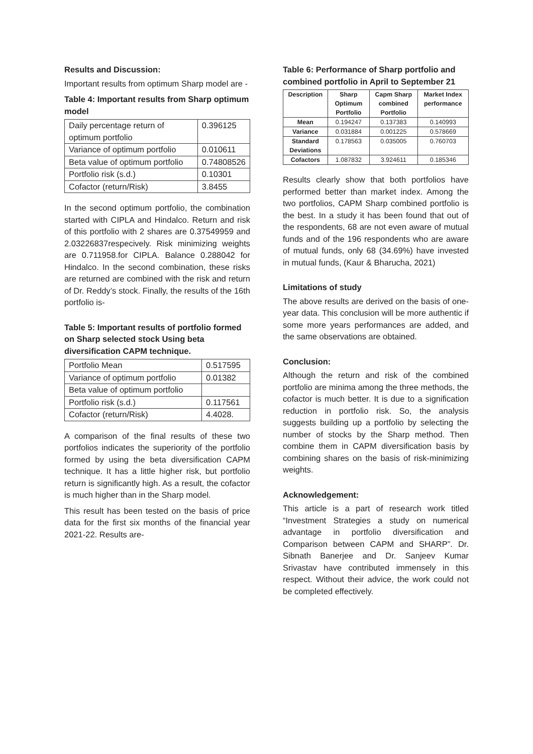Results and Discussion:
Important results from optimum Sharp model are -
Table 4: Important results from Sharp optimum model
| Daily percentage return of optimum portfolio | 0.396125 |
| Variance of optimum portfolio | 0.010611 |
| Beta value of optimum portfolio | 0.74808526 |
| Portfolio risk (s.d.) | 0.10301 |
| Cofactor (return/Risk) | 3.8455 |
In the second optimum portfolio, the combination started with CIPLA and Hindalco. Return and risk of this portfolio with 2 shares are 0.37549959 and 2.03226837respecively. Risk minimizing weights are 0.711958.for CIPLA. Balance 0.288042 for Hindalco. In the second combination, these risks are returned are combined with the risk and return of Dr. Reddy’s stock. Finally, the results of the 16th portfolio is-
Table 5: Important results of portfolio formed on Sharp selected stock Using beta diversification CAPM technique.
| Portfolio Mean | 0.517595 |
| Variance of optimum portfolio | 0.01382 |
| Beta value of optimum portfolio | |
| Portfolio risk (s.d.) | 0.117561 |
| Cofactor (return/Risk) | 4.4028. |
A comparison of the final results of these two portfolios indicates the superiority of the portfolio formed by using the beta diversification CAPM technique. It has a little higher risk, but portfolio return is significantly high. As a result, the cofactor is much higher than in the Sharp model.
This result has been tested on the basis of price data for the first six months of the financial year 2021-22. Results are-
Table 6: Performance of Sharp portfolio and combined portfolio in April to September 21
| Description | Sharp Optimum Portfolio | Capm Sharp combined Portfolio | Market Index performance |
| --- | --- | --- | --- |
| Mean | 0.194247 | 0.137383 | 0.140993 |
| Variance | 0.031884 | 0.001225 | 0.578669 |
| Standard Deviations | 0.178563 | 0.035005 | 0.760703 |
| Cofactors | 1.087832 | 3.924611 | 0.185346 |
Results clearly show that both portfolios have performed better than market index. Among the two portfolios, CAPM Sharp combined portfolio is the best. In a study it has been found that out of the respondents, 68 are not even aware of mutual funds and of the 196 respondents who are aware of mutual funds, only 68 (34.69%) have invested in mutual funds, (Kaur & Bharucha, 2021)
Limitations of study
The above results are derived on the basis of one-year data. This conclusion will be more authentic if some more years performances are added, and the same observations are obtained.
Conclusion:
Although the return and risk of the combined portfolio are minima among the three methods, the cofactor is much better. It is due to a signification reduction in portfolio risk. So, the analysis suggests building up a portfolio by selecting the number of stocks by the Sharp method. Then combine them in CAPM diversification basis by combining shares on the basis of risk-minimizing weights.
Acknowledgement:
This article is a part of research work titled “Investment Strategies a study on numerical advantage in portfolio diversification and Comparison between CAPM and SHARP”. Dr. Sibnath Banerjee and Dr. Sanjeev Kumar Srivastav have contributed immensely in this respect. Without their advice, the work could not be completed effectively.